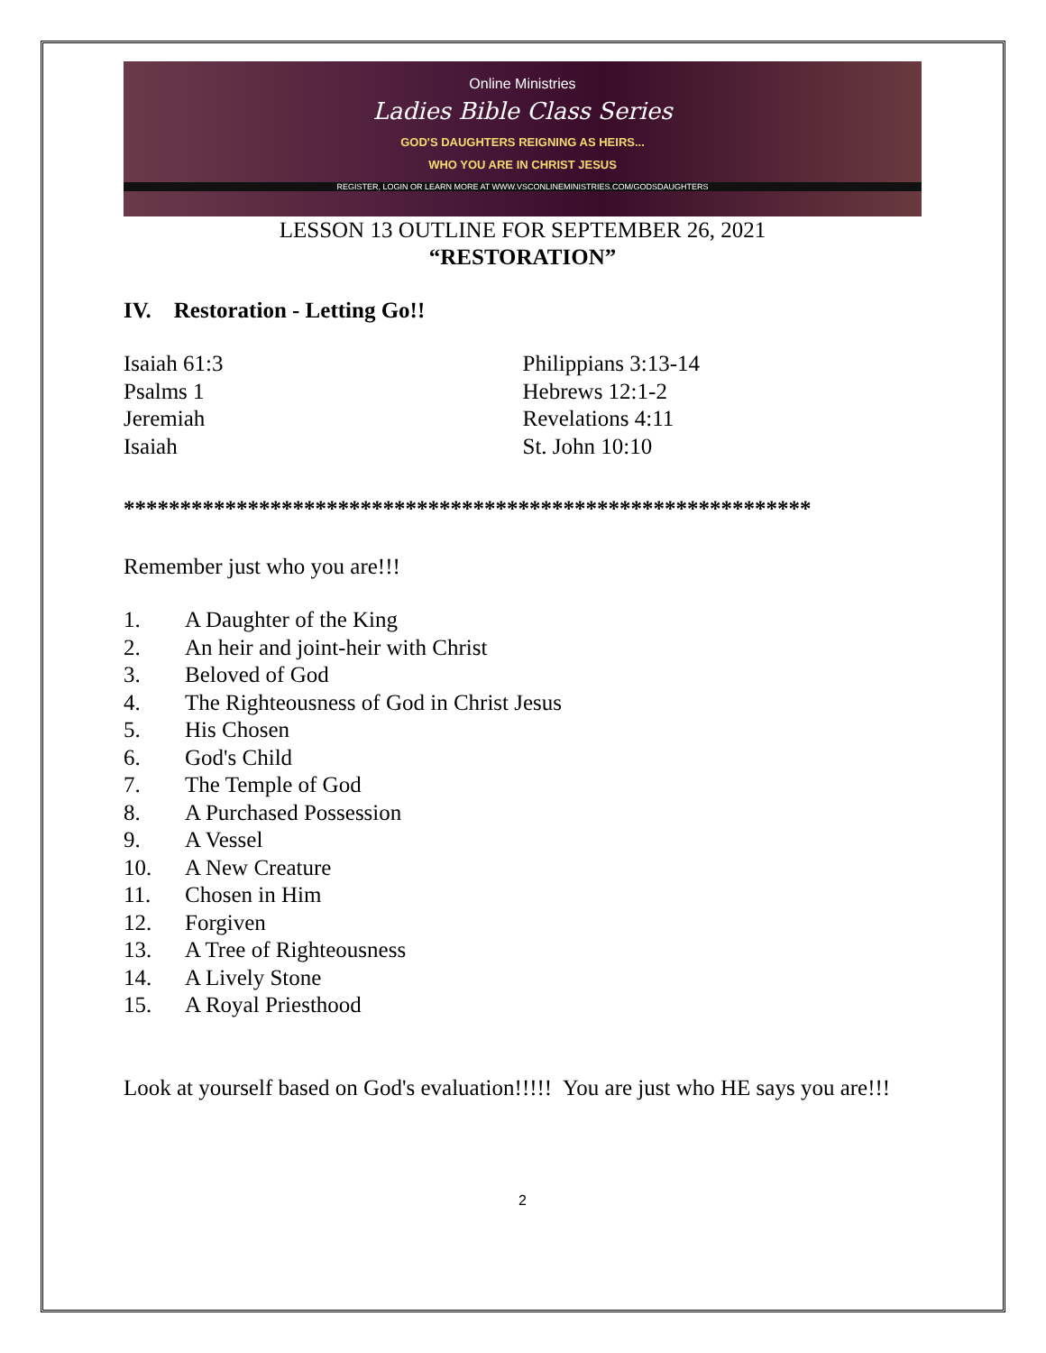Online Ministries
Ladies Bible Class Series
GOD'S DAUGHTERS REIGNING AS HEIRS...
WHO YOU ARE IN CHRIST JESUS
REGISTER, LOGIN OR LEARN MORE AT WWW.VSCONLINEMINISTRIES.COM/GODSDAUGHTERS
LESSON 13 OUTLINE FOR SEPTEMBER 26, 2021
“RESTORATION”
IV. Restoration - Letting Go!!
Isaiah 61:3
Psalms 1
Jeremiah
Isaiah
Philippians 3:13-14
Hebrews 12:1-2
Revelations 4:11
St. John 10:10
*************************************************************
Remember just who you are!!!
1. A Daughter of the King
2. An heir and joint-heir with Christ
3. Beloved of God
4. The Righteousness of God in Christ Jesus
5. His Chosen
6. God's Child
7. The Temple of God
8. A Purchased Possession
9. A Vessel
10. A New Creature
11. Chosen in Him
12. Forgiven
13. A Tree of Righteousness
14. A Lively Stone
15. A Royal Priesthood
Look at yourself based on God's evaluation!!!!! You are just who HE says you are!!!
2